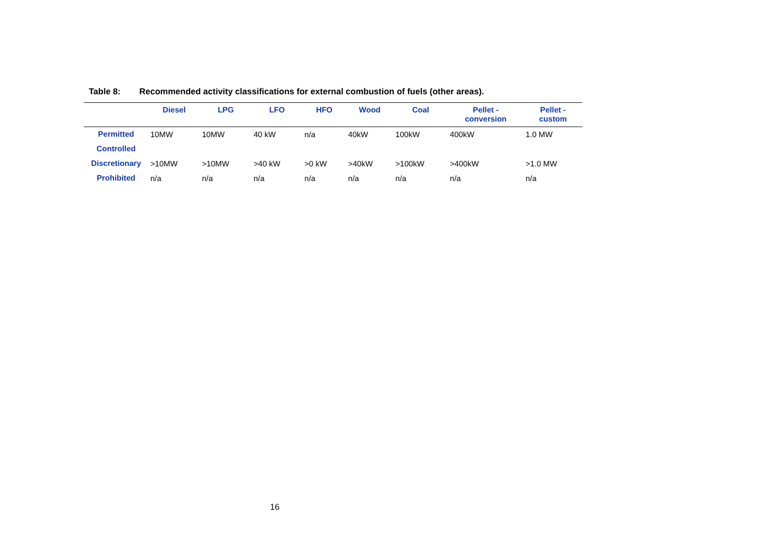Table 8: Recommended activity classifications for external combustion of fuels (other areas).
| | Diesel | LPG | LFO | HFO | Wood | Coal | Pellet - conversion | Pellet - custom |
| --- | --- | --- | --- | --- | --- | --- | --- | --- |
| Permitted | 10MW | 10MW | 40 kW | n/a | 40kW | 100kW | 400kW | 1.0 MW |
| Controlled | | | | | | | | |
| Discretionary | >10MW | >10MW | >40 kW | >0 kW | >40kW | >100kW | >400kW | >1.0 MW |
| Prohibited | n/a | n/a | n/a | n/a | n/a | n/a | n/a | n/a |
16